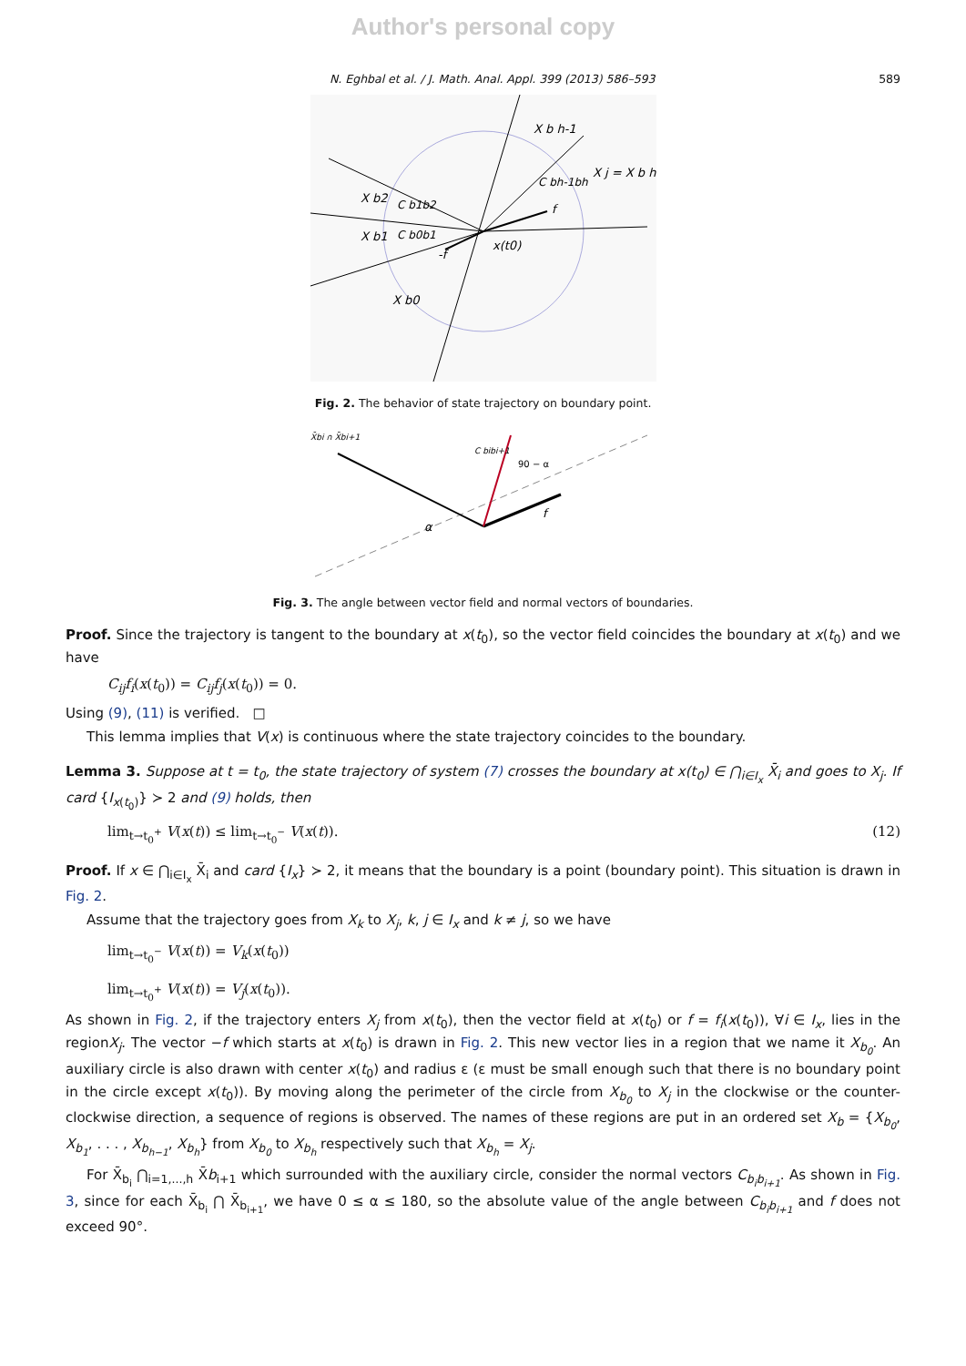Author's personal copy
N. Eghbal et al. / J. Math. Anal. Appl. 399 (2013) 586–593 589
X b h-1
X j = X b h
X b2
X b1
X b0
x(t0)
f
-f
C b1b2
C b0b1
C bh-1bh
Fig. 2. The behavior of state trajectory on boundary point.
X̄bi ∩ X̄bi+1
C bibi+1
90 − α
f
α
Fig. 3. The angle between vector field and normal vectors of boundaries.
Proof. Since the trajectory is tangent to the boundary at x(t<sub>0</sub>), so the vector field coincides the boundary at x(t<sub>0</sub>) and we have
C<sub>ij</sub>f<sub>i</sub>(x(t<sub>0</sub>)) = C<sub>ij</sub>f<sub>j</sub>(x(t<sub>0</sub>)) = 0.
Using (9), (11) is verified. □
This lemma implies that V(x) is continuous where the state trajectory coincides to the boundary.
Lemma 3. Suppose at t = t<sub>0</sub>, the state trajectory of system (7) crosses the boundary at x(t<sub>0</sub>) ∈ ⋂<sub>i∈I<sub>x</sub></sub> X̄<sub>i</sub> and goes to X<sub>j</sub>. If card {I<sub>x(t<sub>0</sub>)</sub>} ≻ 2 and (9) holds, then
lim<sub>t→t<sub>0</sub><sup>+</sup></sub> V(x(t)) ≤ lim<sub>t→t<sub>0</sub><sup>−</sup></sub> V(x(t)). (12)
Proof. If x ∈ ⋂<sub>i∈I<sub>x</sub></sub> X̄<sub>i</sub> and card {I<sub>x</sub>} ≻ 2, it means that the boundary is a point (boundary point). This situation is drawn in Fig. 2.
Assume that the trajectory goes from X<sub>k</sub> to X<sub>j</sub>, k, j ∈ I<sub>x</sub> and k ≠ j, so we have
lim<sub>t→t<sub>0</sub><sup>−</sup></sub> V(x(t)) = V<sub>k</sub>(x(t<sub>0</sub>))
lim<sub>t→t<sub>0</sub><sup>+</sup></sub> V(x(t)) = V<sub>j</sub>(x(t<sub>0</sub>)).
As shown in Fig. 2, if the trajectory enters X<sub>j</sub> from x(t<sub>0</sub>), then the vector field at x(t<sub>0</sub>) or f = f<sub>i</sub>(x(t<sub>0</sub>)), ∀i ∈ I<sub>x</sub>, lies in the regionX<sub>j</sub>. The vector −f which starts at x(t<sub>0</sub>) is drawn in Fig. 2. This new vector lies in a region that we name it X<sub>b<sub>0</sub></sub>. An auxiliary circle is also drawn with center x(t<sub>0</sub>) and radius ε (ε must be small enough such that there is no boundary point in the circle except x(t<sub>0</sub>)). By moving along the perimeter of the circle from X<sub>b<sub>0</sub></sub> to X<sub>j</sub> in the clockwise or the counter-clockwise direction, a sequence of regions is observed. The names of these regions are put in an ordered set X<sub>b</sub> = {X<sub>b<sub>0</sub></sub>, X<sub>b<sub>1</sub></sub>, . . . , X<sub>b<sub>h−1</sub></sub>, X<sub>b<sub>h</sub></sub>} from X<sub>b<sub>0</sub></sub> to X<sub>b<sub>h</sub></sub> respectively such that X<sub>b<sub>h</sub></sub> = X<sub>j</sub>.
For X̄<sub>b<sub>i</sub></sub> ⋂<sub>i=1,...,h</sub> X̄b<sub>i+1</sub> which surrounded with the auxiliary circle, consider the normal vectors C<sub>b<sub>i</sub>b<sub>i+1</sub></sub>. As shown in Fig. 3, since for each X̄<sub>b<sub>i</sub></sub> ⋂ X̄<sub>b<sub>i+1</sub></sub>, we have 0 ≤ α ≤ 180, so the absolute value of the angle between C<sub>b<sub>i</sub>b<sub>i+1</sub></sub> and f does not exceed 90°.